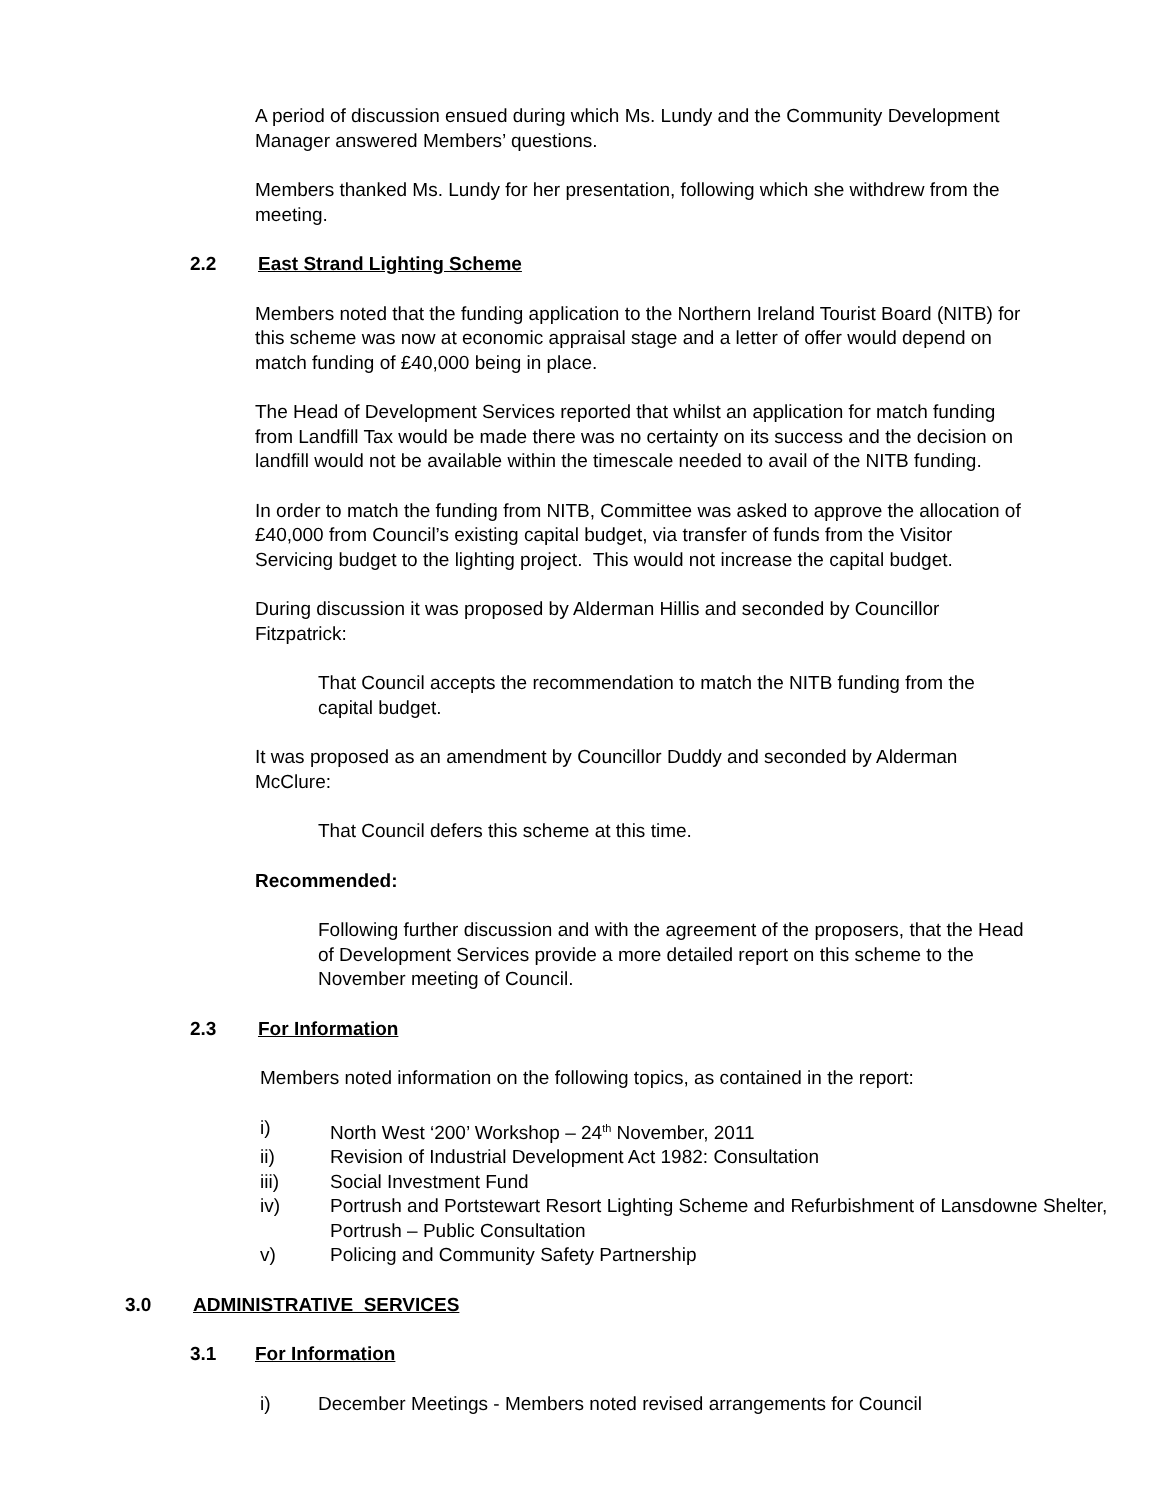A period of discussion ensued during which Ms. Lundy and the Community Development Manager answered Members’ questions.
Members thanked Ms. Lundy for her presentation, following which she withdrew from the meeting.
2.2 East Strand Lighting Scheme
Members noted that the funding application to the Northern Ireland Tourist Board (NITB) for this scheme was now at economic appraisal stage and a letter of offer would depend on match funding of £40,000 being in place.
The Head of Development Services reported that whilst an application for match funding from Landfill Tax would be made there was no certainty on its success and the decision on landfill would not be available within the timescale needed to avail of the NITB funding.
In order to match the funding from NITB, Committee was asked to approve the allocation of £40,000 from Council’s existing capital budget, via transfer of funds from the Visitor Servicing budget to the lighting project. This would not increase the capital budget.
During discussion it was proposed by Alderman Hillis and seconded by Councillor Fitzpatrick:
That Council accepts the recommendation to match the NITB funding from the capital budget.
It was proposed as an amendment by Councillor Duddy and seconded by Alderman McClure:
That Council defers this scheme at this time.
Recommended:
Following further discussion and with the agreement of the proposers, that the Head of Development Services provide a more detailed report on this scheme to the November meeting of Council.
2.3 For Information
Members noted information on the following topics, as contained in the report:
i) North West ‘200’ Workshop – 24<sup>th</sup> November, 2011
ii) Revision of Industrial Development Act 1982: Consultation
iii) Social Investment Fund
iv) Portrush and Portstewart Resort Lighting Scheme and Refurbishment of Lansdowne Shelter, Portrush – Public Consultation
v) Policing and Community Safety Partnership
3.0 ADMINISTRATIVE SERVICES
3.1 For Information
i) December Meetings - Members noted revised arrangements for Council